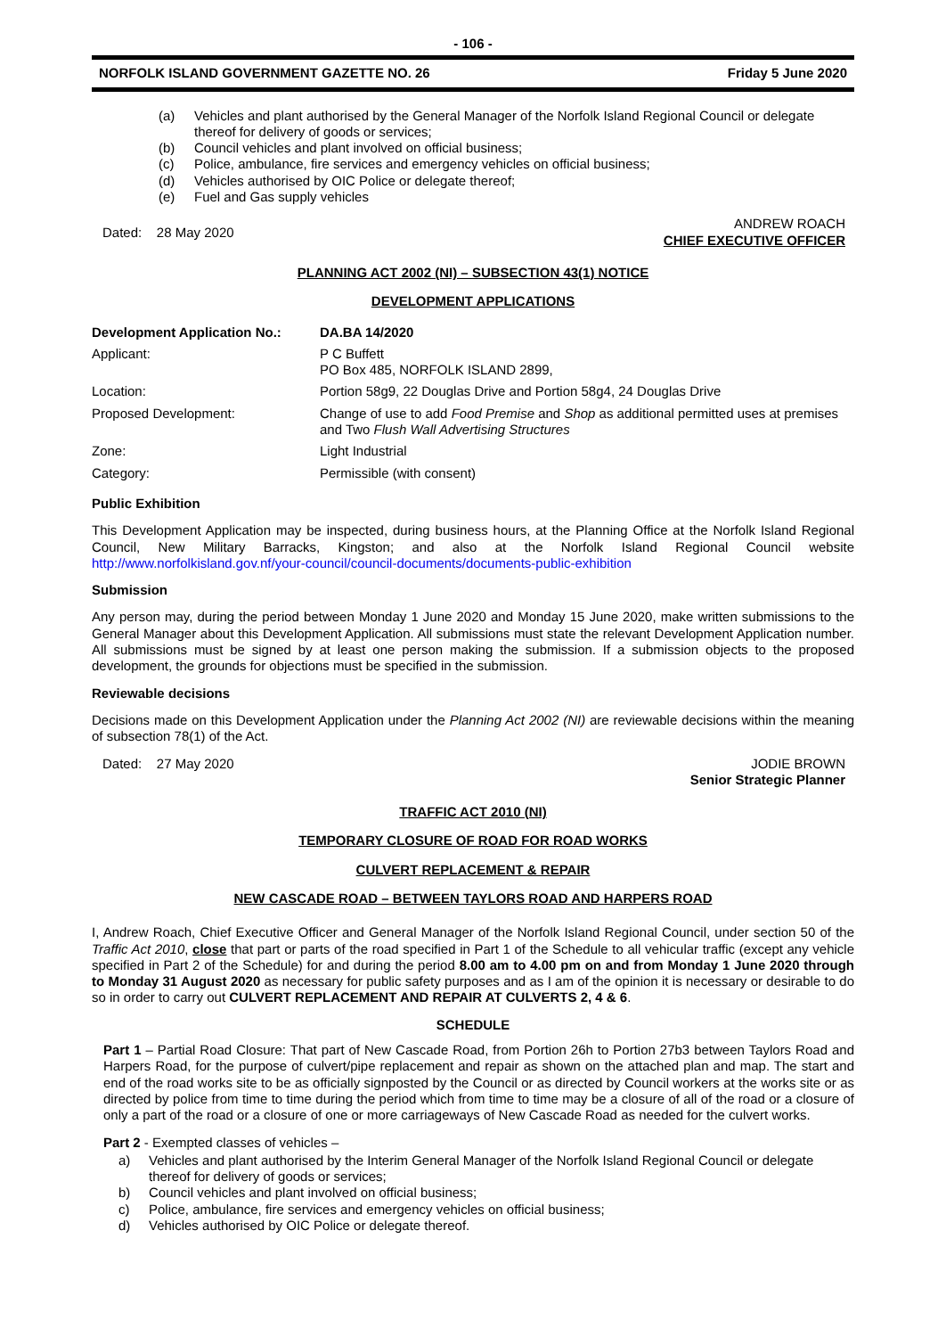- 106 -
NORFOLK ISLAND GOVERNMENT GAZETTE NO. 26 Friday 5 June 2020
(a) Vehicles and plant authorised by the General Manager of the Norfolk Island Regional Council or delegate thereof for delivery of goods or services;
(b) Council vehicles and plant involved on official business;
(c) Police, ambulance, fire services and emergency vehicles on official business;
(d) Vehicles authorised by OIC Police or delegate thereof;
(e) Fuel and Gas supply vehicles
Dated: 28 May 2020 ANDREW ROACH
CHIEF EXECUTIVE OFFICER
PLANNING ACT 2002 (NI) – SUBSECTION 43(1) NOTICE
DEVELOPMENT APPLICATIONS
| Development Application No.: | DA.BA 14/2020 |
| Applicant: | P C Buffett PO Box 485, NORFOLK ISLAND 2899, |
| Location: | Portion 58g9, 22 Douglas Drive and Portion 58g4, 24 Douglas Drive |
| Proposed Development: | Change of use to add Food Premise and Shop as additional permitted uses at premises and Two Flush Wall Advertising Structures |
| Zone: | Light Industrial |
| Category: | Permissible (with consent) |
Public Exhibition
This Development Application may be inspected, during business hours, at the Planning Office at the Norfolk Island Regional Council, New Military Barracks, Kingston; and also at the Norfolk Island Regional Council website http://www.norfolkisland.gov.nf/your-council/council-documents/documents-public-exhibition
Submission
Any person may, during the period between Monday 1 June 2020 and Monday 15 June 2020, make written submissions to the General Manager about this Development Application. All submissions must state the relevant Development Application number. All submissions must be signed by at least one person making the submission. If a submission objects to the proposed development, the grounds for objections must be specified in the submission.
Reviewable decisions
Decisions made on this Development Application under the Planning Act 2002 (NI) are reviewable decisions within the meaning of subsection 78(1) of the Act.
Dated: 27 May 2020 JODIE BROWN
Senior Strategic Planner
TRAFFIC ACT 2010 (NI)
TEMPORARY CLOSURE OF ROAD FOR ROAD WORKS
CULVERT REPLACEMENT & REPAIR
NEW CASCADE ROAD – BETWEEN TAYLORS ROAD AND HARPERS ROAD
I, Andrew Roach, Chief Executive Officer and General Manager of the Norfolk Island Regional Council, under section 50 of the Traffic Act 2010, close that part or parts of the road specified in Part 1 of the Schedule to all vehicular traffic (except any vehicle specified in Part 2 of the Schedule) for and during the period 8.00 am to 4.00 pm on and from Monday 1 June 2020 through to Monday 31 August 2020 as necessary for public safety purposes and as I am of the opinion it is necessary or desirable to do so in order to carry out CULVERT REPLACEMENT AND REPAIR AT CULVERTS 2, 4 & 6.
SCHEDULE
Part 1 – Partial Road Closure: That part of New Cascade Road, from Portion 26h to Portion 27b3 between Taylors Road and Harpers Road, for the purpose of culvert/pipe replacement and repair as shown on the attached plan and map. The start and end of the road works site to be as officially signposted by the Council or as directed by Council workers at the works site or as directed by police from time to time during the period which from time to time may be a closure of all of the road or a closure of only a part of the road or a closure of one or more carriageways of New Cascade Road as needed for the culvert works.
Part 2 - Exempted classes of vehicles –
a) Vehicles and plant authorised by the Interim General Manager of the Norfolk Island Regional Council or delegate thereof for delivery of goods or services;
b) Council vehicles and plant involved on official business;
c) Police, ambulance, fire services and emergency vehicles on official business;
d) Vehicles authorised by OIC Police or delegate thereof.